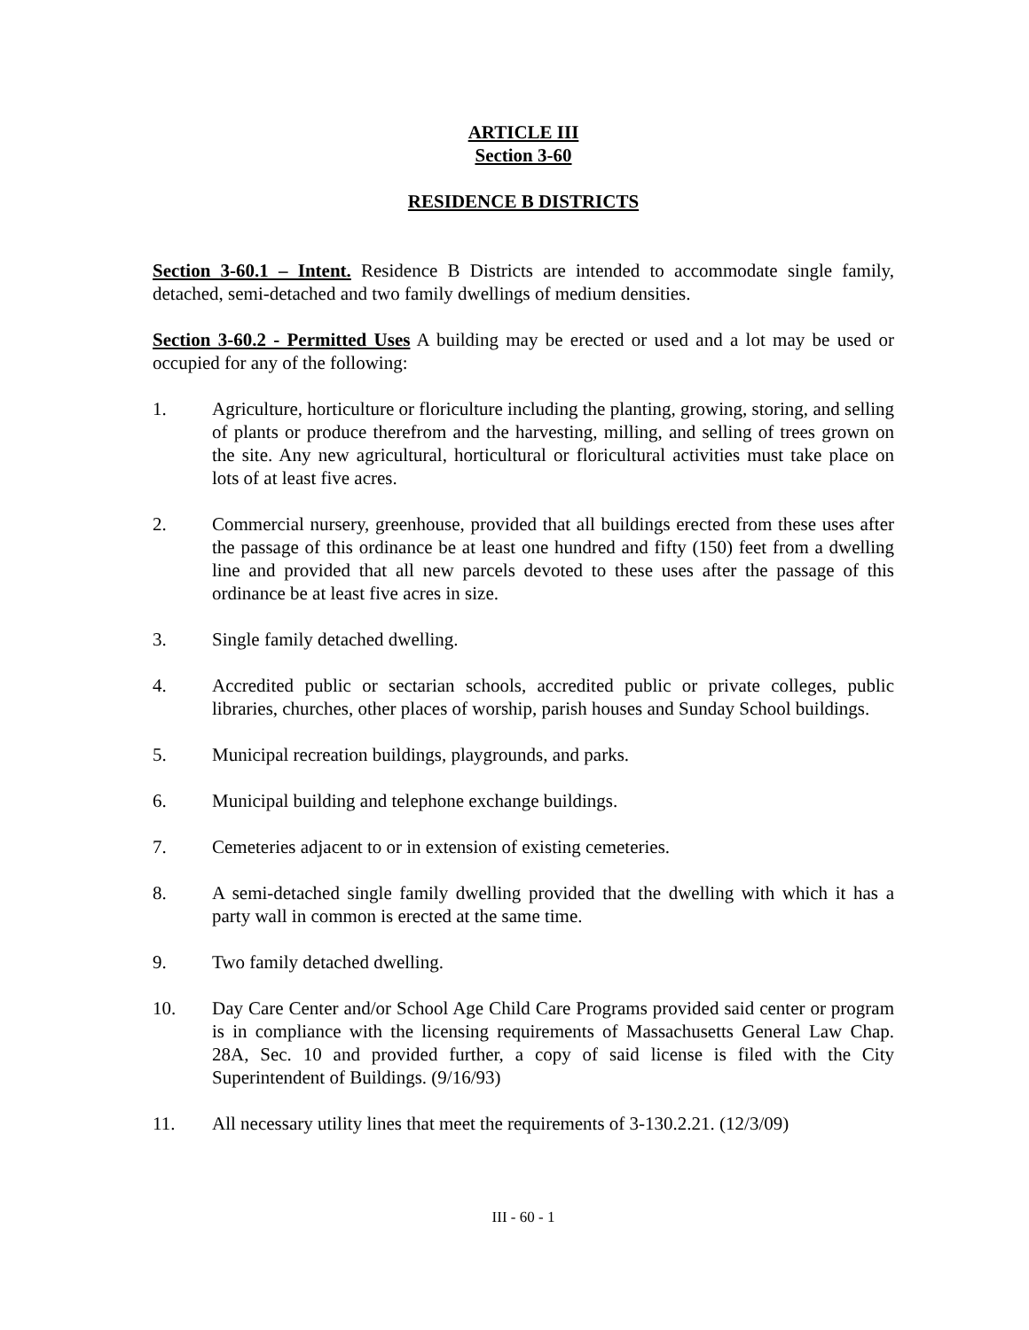ARTICLE III
Section 3-60
RESIDENCE B DISTRICTS
Section 3-60.1 – Intent. Residence B Districts are intended to accommodate single family, detached, semi-detached and two family dwellings of medium densities.
Section 3-60.2 - Permitted Uses A building may be erected or used and a lot may be used or occupied for any of the following:
1. Agriculture, horticulture or floriculture including the planting, growing, storing, and selling of plants or produce therefrom and the harvesting, milling, and selling of trees grown on the site. Any new agricultural, horticultural or floricultural activities must take place on lots of at least five acres.
2. Commercial nursery, greenhouse, provided that all buildings erected from these uses after the passage of this ordinance be at least one hundred and fifty (150) feet from a dwelling line and provided that all new parcels devoted to these uses after the passage of this ordinance be at least five acres in size.
3. Single family detached dwelling.
4. Accredited public or sectarian schools, accredited public or private colleges, public libraries, churches, other places of worship, parish houses and Sunday School buildings.
5. Municipal recreation buildings, playgrounds, and parks.
6. Municipal building and telephone exchange buildings.
7. Cemeteries adjacent to or in extension of existing cemeteries.
8. A semi-detached single family dwelling provided that the dwelling with which it has a party wall in common is erected at the same time.
9. Two family detached dwelling.
10. Day Care Center and/or School Age Child Care Programs provided said center or program is in compliance with the licensing requirements of Massachusetts General Law Chap. 28A, Sec. 10 and provided further, a copy of said license is filed with the City Superintendent of Buildings. (9/16/93)
11. All necessary utility lines that meet the requirements of 3-130.2.21. (12/3/09)
III - 60 - 1